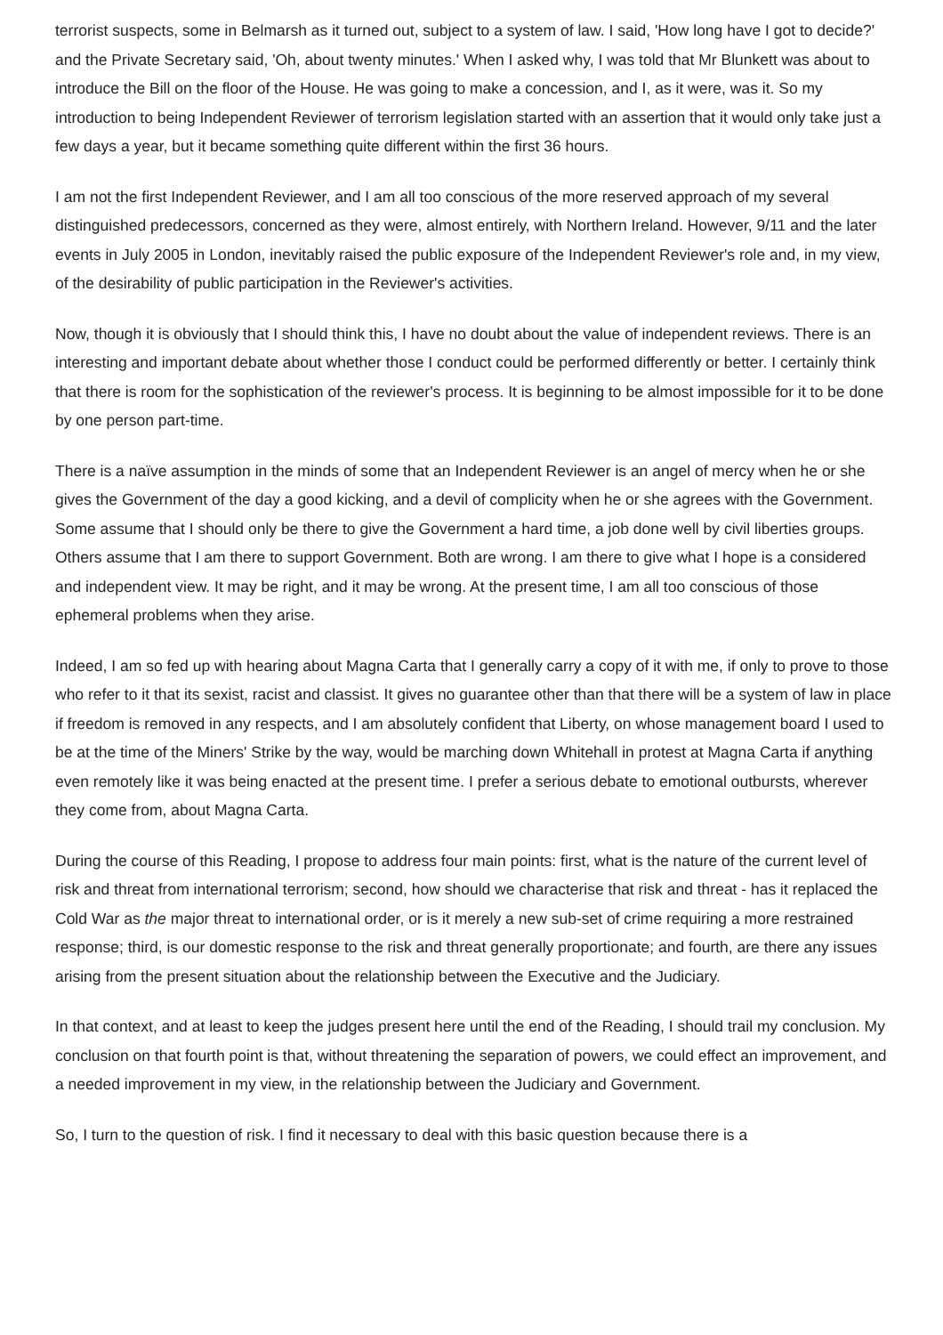terrorist suspects, some in Belmarsh as it turned out, subject to a system of law. I said, 'How long have I got to decide?' and the Private Secretary said, 'Oh, about twenty minutes.' When I asked why, I was told that Mr Blunkett was about to introduce the Bill on the floor of the House. He was going to make a concession, and I, as it were, was it. So my introduction to being Independent Reviewer of terrorism legislation started with an assertion that it would only take just a few days a year, but it became something quite different within the first 36 hours.
I am not the first Independent Reviewer, and I am all too conscious of the more reserved approach of my several distinguished predecessors, concerned as they were, almost entirely, with Northern Ireland. However, 9/11 and the later events in July 2005 in London, inevitably raised the public exposure of the Independent Reviewer's role and, in my view, of the desirability of public participation in the Reviewer's activities.
Now, though it is obviously that I should think this, I have no doubt about the value of independent reviews. There is an interesting and important debate about whether those I conduct could be performed differently or better. I certainly think that there is room for the sophistication of the reviewer's process. It is beginning to be almost impossible for it to be done by one person part-time.
There is a naïve assumption in the minds of some that an Independent Reviewer is an angel of mercy when he or she gives the Government of the day a good kicking, and a devil of complicity when he or she agrees with the Government. Some assume that I should only be there to give the Government a hard time, a job done well by civil liberties groups. Others assume that I am there to support Government. Both are wrong. I am there to give what I hope is a considered and independent view. It may be right, and it may be wrong. At the present time, I am all too conscious of those ephemeral problems when they arise.
Indeed, I am so fed up with hearing about Magna Carta that I generally carry a copy of it with me, if only to prove to those who refer to it that its sexist, racist and classist. It gives no guarantee other than that there will be a system of law in place if freedom is removed in any respects, and I am absolutely confident that Liberty, on whose management board I used to be at the time of the Miners' Strike by the way, would be marching down Whitehall in protest at Magna Carta if anything even remotely like it was being enacted at the present time. I prefer a serious debate to emotional outbursts, wherever they come from, about Magna Carta.
During the course of this Reading, I propose to address four main points: first, what is the nature of the current level of risk and threat from international terrorism; second, how should we characterise that risk and threat - has it replaced the Cold War as the major threat to international order, or is it merely a new sub-set of crime requiring a more restrained response; third, is our domestic response to the risk and threat generally proportionate; and fourth, are there any issues arising from the present situation about the relationship between the Executive and the Judiciary.
In that context, and at least to keep the judges present here until the end of the Reading, I should trail my conclusion. My conclusion on that fourth point is that, without threatening the separation of powers, we could effect an improvement, and a needed improvement in my view, in the relationship between the Judiciary and Government.
So, I turn to the question of risk. I find it necessary to deal with this basic question because there is a